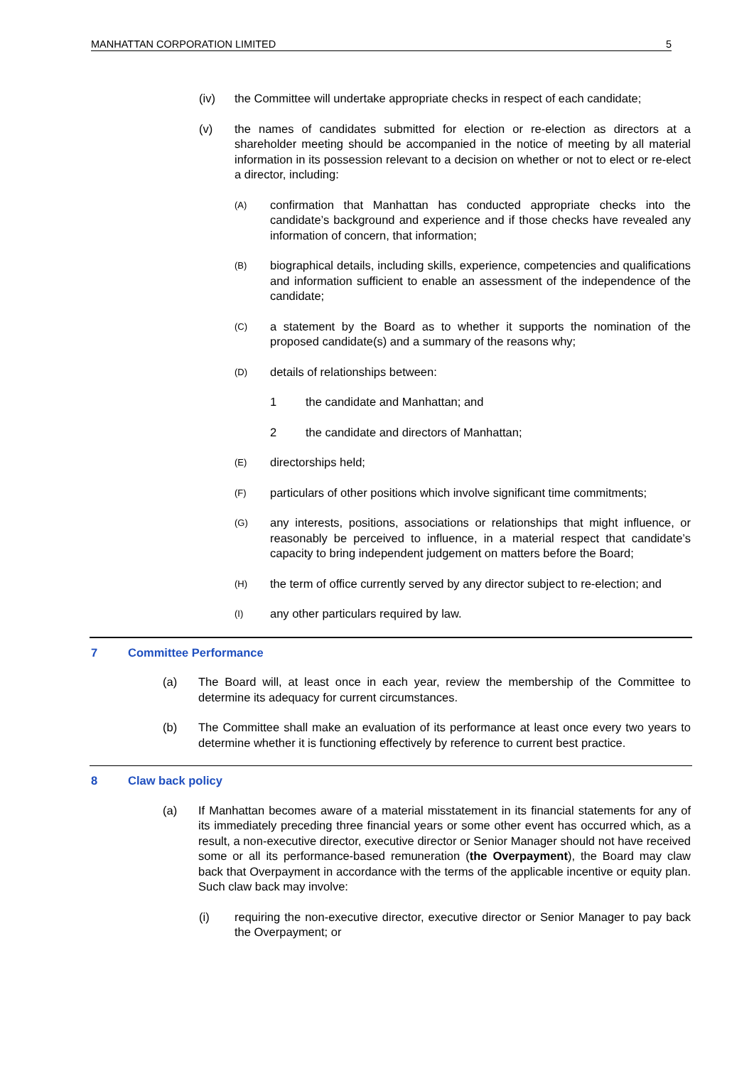MANHATTAN CORPORATION LIMITED 5
(iv) the Committee will undertake appropriate checks in respect of each candidate;
(v) the names of candidates submitted for election or re-election as directors at a shareholder meeting should be accompanied in the notice of meeting by all material information in its possession relevant to a decision on whether or not to elect or re-elect a director, including:
(A)
confirmation that Manhattan has conducted appropriate checks into the candidate’s background and experience and if those checks have revealed any information of concern, that information;
(B)
biographical details, including skills, experience, competencies and qualifications and information sufficient to enable an assessment of the independence of the candidate;
(C)
a statement by the Board as to whether it supports the nomination of the proposed candidate(s) and a summary of the reasons why;
(D)
details of relationships between:
1 the candidate and Manhattan; and
2 the candidate and directors of Manhattan;
(E)
directorships held;
(F)
particulars of other positions which involve significant time commitments;
(G)
any interests, positions, associations or relationships that might influence, or reasonably be perceived to influence, in a material respect that candidate’s capacity to bring independent judgement on matters before the Board;
(H)
the term of office currently served by any director subject to re-election; and
(I)
any other particulars required by law.
7 Committee Performance
(a) The Board will, at least once in each year, review the membership of the Committee to determine its adequacy for current circumstances.
(b) The Committee shall make an evaluation of its performance at least once every two years to determine whether it is functioning effectively by reference to current best practice.
8 Claw back policy
(a) If Manhattan becomes aware of a material misstatement in its financial statements for any of its immediately preceding three financial years or some other event has occurred which, as a result, a non-executive director, executive director or Senior Manager should not have received some or all its performance-based remuneration (the Overpayment), the Board may claw back that Overpayment in accordance with the terms of the applicable incentive or equity plan. Such claw back may involve:
(i) requiring the non-executive director, executive director or Senior Manager to pay back the Overpayment; or